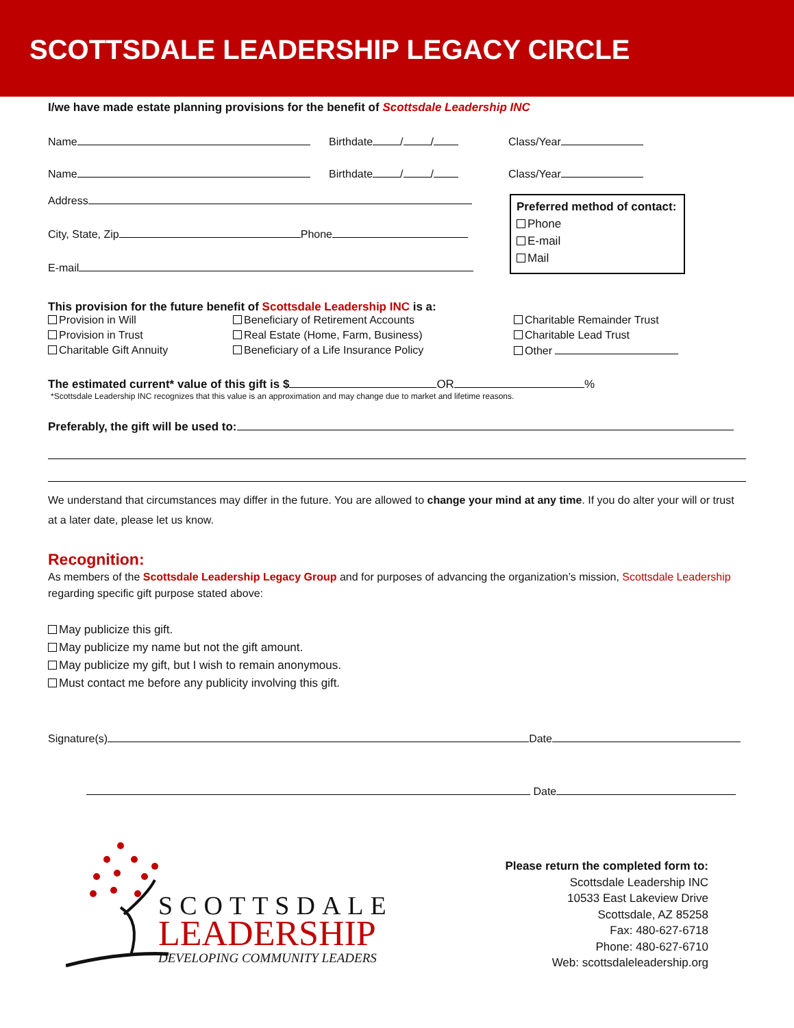SCOTTSDALE LEADERSHIP LEGACY CIRCLE
I/we have made estate planning provisions for the benefit of Scottsdale Leadership INC
Name Birthdate / / Class/Year
Name Birthdate / / Class/Year
Address
City, State, Zip Phone
E-mail
Preferred method of contact:
Phone
E-mail
Mail
This provision for the future benefit of Scottsdale Leadership INC is a:
Provision in Will Beneficiary of Retirement Accounts Charitable Remainder Trust Provision in Trust Real Estate (Home, Farm, Business) Charitable Lead Trust Charitable Gift Annuity Beneficiary of a Life Insurance Policy Other
The estimated current* value of this gift is $ OR %
*Scottsdale Leadership INC recognizes that this value is an approximation and may change due to market and lifetime reasons.
Preferably, the gift will be used to:
We understand that circumstances may differ in the future. You are allowed to change your mind at any time. If you do alter your will or trust at a later date, please let us know.
Recognition:
As members of the Scottsdale Leadership Legacy Group and for purposes of advancing the organization’s mission, Scottsdale Leadership regarding specific gift purpose stated above:
May publicize this gift.
May publicize my name but not the gift amount.
May publicize my gift, but I wish to remain anonymous.
Must contact me before any publicity involving this gift.
Signature(s) Date
Date
SCOTTSDALE
LEADERSHIP
DEVELOPING COMMUNITY LEADERS
Please return the completed form to:
Scottsdale Leadership INC
10533 East Lakeview Drive
Scottsdale, AZ 85258
Fax: 480-627-6718
Phone: 480-627-6710
Web: scottsdaleleadership.org